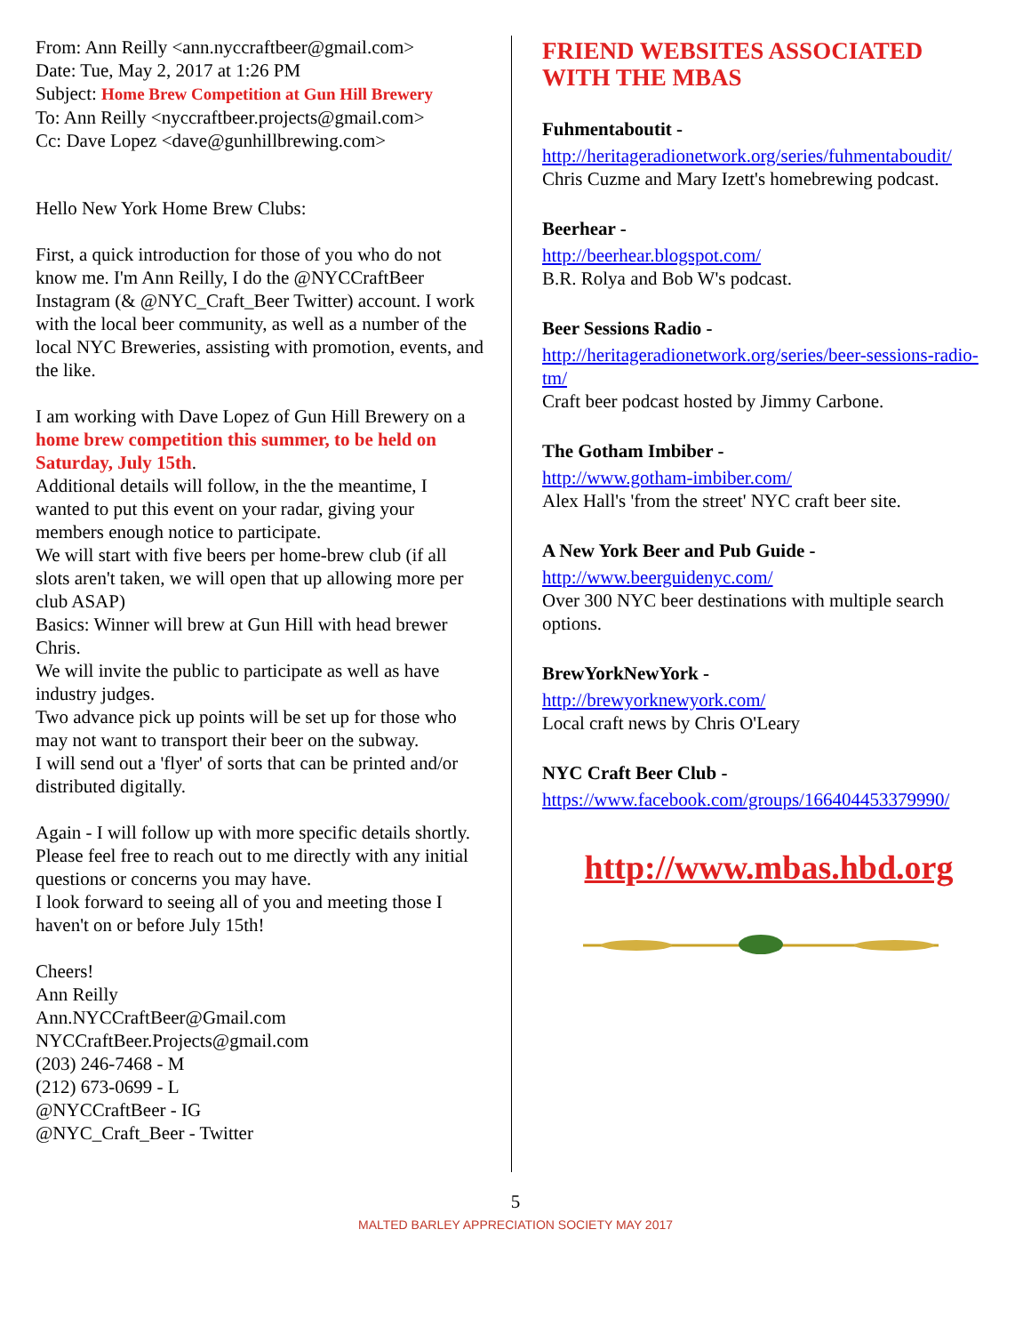From: Ann Reilly <ann.nyccraftbeer@gmail.com>
Date: Tue, May 2, 2017 at 1:26 PM
Subject: Home Brew Competition at Gun Hill Brewery
To: Ann Reilly <nyccraftbeer.projects@gmail.com>
Cc: Dave Lopez <dave@gunhillbrewing.com>
Hello New York Home Brew Clubs:
First, a quick introduction for those of you who do not know me. I'm Ann Reilly, I do the @NYCCraftBeer Instagram (& @NYC_Craft_Beer Twitter) account. I work with the local beer community, as well as a number of the local NYC Breweries, assisting with promotion, events, and the like.
I am working with Dave Lopez of Gun Hill Brewery on a home brew competition this summer, to be held on Saturday, July 15th.
Additional details will follow, in the the meantime, I wanted to put this event on your radar, giving your members enough notice to participate.
We will start with five beers per home-brew club (if all slots aren't taken, we will open that up allowing more per club ASAP)
Basics: Winner will brew at Gun Hill with head brewer Chris.
We will invite the public to participate as well as have industry judges.
Two advance pick up points will be set up for those who may not want to transport their beer on the subway.
I will send out a 'flyer' of sorts that can be printed and/or distributed digitally.
Again - I will follow up with more specific details shortly. Please feel free to reach out to me directly with any initial questions or concerns you may have.
I look forward to seeing all of you and meeting those I haven't on or before July 15th!
Cheers!
Ann Reilly
Ann.NYCCraftBeer@Gmail.com
NYCCraftBeer.Projects@gmail.com
(203) 246-7468 - M
(212) 673-0699 - L
@NYCCraftBeer - IG
@NYC_Craft_Beer - Twitter
FRIEND WEBSITES ASSOCIATED WITH THE MBAS
Fuhmentaboutit -
http://heritageradionetwork.org/series/fuhmentaboudit/
Chris Cuzme and Mary Izett's homebrewing podcast.
Beerhear -
http://beerhear.blogspot.com/
B.R. Rolya and Bob W's podcast.
Beer Sessions Radio -
http://heritageradionetwork.org/series/beer-sessions-radio-tm/
Craft beer podcast hosted by Jimmy Carbone.
The Gotham Imbiber -
http://www.gotham-imbiber.com/
Alex Hall's 'from the street' NYC craft beer site.
A New York Beer and Pub Guide -
http://www.beerguidenyc.com/
Over 300 NYC beer destinations with multiple search options.
BrewYorkNewYork -
http://brewyorknewyork.com/
Local craft news by Chris O'Leary
NYC Craft Beer Club -
https://www.facebook.com/groups/166404453379990/
http://www.mbas.hbd.org
5
MALTED BARLEY APPRECIATION SOCIETY MAY 2017